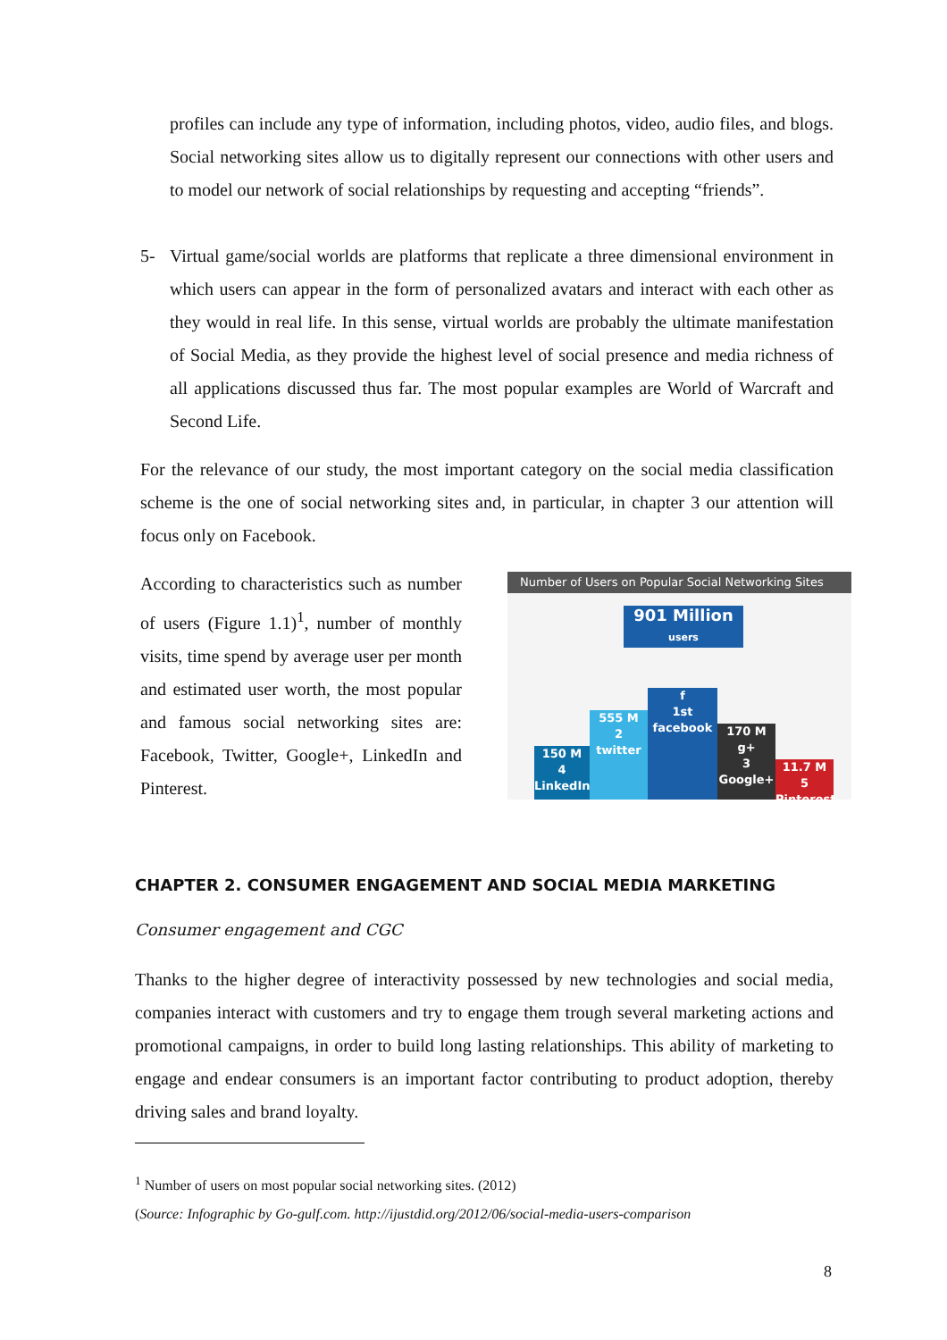profiles can include any type of information, including photos, video, audio files, and blogs. Social networking sites allow us to digitally represent our connections with other users and to model our network of social relationships by requesting and accepting “friends”.
5- Virtual game/social worlds are platforms that replicate a three dimensional environment in which users can appear in the form of personalized avatars and interact with each other as they would in real life. In this sense, virtual worlds are probably the ultimate manifestation of Social Media, as they provide the highest level of social presence and media richness of all applications discussed thus far. The most popular examples are World of Warcraft and Second Life.
For the relevance of our study, the most important category on the social media classification scheme is the one of social networking sites and, in particular, in chapter 3 our attention will focus only on Facebook.
According to characteristics such as number of users (Figure 1.1)<sup>1</sup>, number of monthly visits, time spend by average user per month and estimated user worth, the most popular and famous social networking sites are: Facebook, Twitter, Google+, LinkedIn and Pinterest.
Number of Users on Popular Social Networking Sites
901 Million
users
150 M
4
LinkedIn
555 M
2
twitter
f
1st
facebook
170 M
g+
3
Google+
11.7 M
5 Pinterest
CHAPTER 2. CONSUMER ENGAGEMENT AND SOCIAL MEDIA MARKETING
Consumer engagement and CGC
Thanks to the higher degree of interactivity possessed by new technologies and social media, companies interact with customers and try to engage them trough several marketing actions and promotional campaigns, in order to build long lasting relationships. This ability of marketing to engage and endear consumers is an important factor contributing to product adoption, thereby driving sales and brand loyalty.
<sup>1</sup> Number of users on most popular social networking sites. (2012)
(Source: Infographic by Go-gulf.com. http://ijustdid.org/2012/06/social-media-users-comparison
8